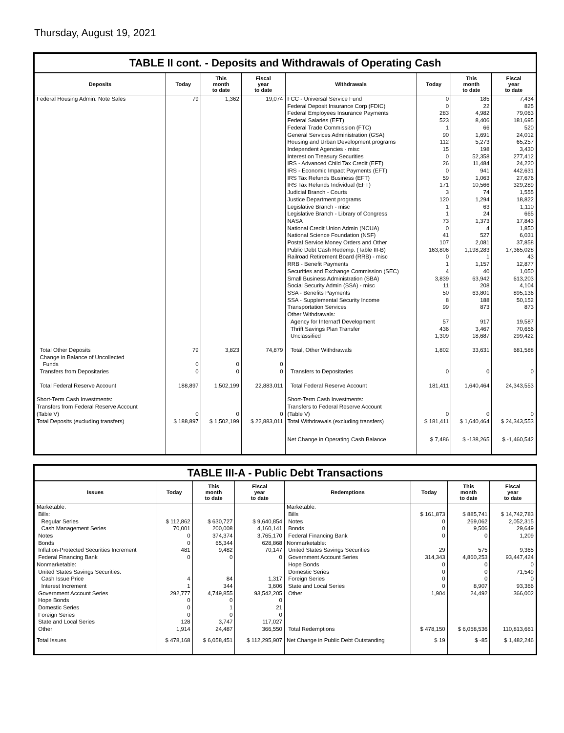Thursday, August 19, 2021
TABLE II cont. - Deposits and Withdrawals of Operating Cash
| Deposits | Today | This month to date | Fiscal year to date | Withdrawals | Today | This month to date | Fiscal year to date |
| --- | --- | --- | --- | --- | --- | --- | --- |
| Federal Housing Admin: Note Sales | 79 | 1,362 | 19,074 | FCC - Universal Service Fund Federal Deposit Insurance Corp (FDIC) Federal Employees Insurance Payments Federal Salaries (EFT) Federal Trade Commission (FTC) General Services Administration (GSA) Housing and Urban Development programs Independent Agencies - misc Interest on Treasury Securities IRS - Advanced Child Tax Credit (EFT) IRS - Economic Impact Payments (EFT) IRS Tax Refunds Business (EFT) IRS Tax Refunds Individual (EFT) Judicial Branch - Courts Justice Department programs Legislative Branch - misc Legislative Branch - Library of Congress NASA National Credit Union Admin (NCUA) National Science Foundation (NSF) Postal Service Money Orders and Other Public Debt Cash Redemp. (Table III-B) Railroad Retirement Board (RRB) - misc RRB - Benefit Payments Securities and Exchange Commission (SEC) Small Business Administration (SBA) Social Security Admin (SSA) - misc SSA - Benefits Payments SSA - Supplemental Security Income Transportation Services Other Withdrawals: Agency for Internat'l Development Thrift Savings Plan Transfer Unclassified | 0 0 283 523 1 90 112 15 0 26 0 59 171 3 120 1 1 73 0 41 107 163,806 0 1 4 3,839 11 50 8 99 57 436 1,309 | 185 22 4,982 8,406 66 1,691 5,273 198 52,358 11,484 941 1,063 10,566 74 1,294 63 24 1,373 4 527 2,081 1,198,283 1 1,157 40 63,942 208 63,801 188 873 917 3,467 18,687 | 7,434 825 79,063 181,695 520 24,012 65,257 3,430 277,412 24,220 442,631 27,676 329,289 1,555 18,822 1,110 665 17,843 1,850 6,031 37,858 17,365,028 43 12,877 1,050 613,203 4,104 895,136 50,152 873 19,587 70,656 299,422 |
| Total Other Deposits Change in Balance of Uncollected Funds Transfers from Depositaries | 79 0 0 | 3,823 0 0 | 74,879 0 0 | Total, Other Withdrawals Transfers to Depositaries | 1,802 0 | 33,631 0 | 681,588 0 |
| Total Federal Reserve Account | 188,897 | 1,502,199 | 22,883,011 | Total Federal Reserve Account | 181,411 | 1,640,464 | 24,343,553 |
| Short-Term Cash Investments: Transfers from Federal Reserve Account (Table V) Total Deposits (excluding transfers) | 0 $ 188,897 | 0 $ 1,502,199 | 0 $ 22,883,011 | Short-Term Cash Investments: Transfers to Federal Reserve Account (Table V) Total Withdrawals (excluding transfers) | 0 $ 181,411 | 0 $ 1,640,464 | 0 $ 24,343,553 |
| | | | | Net Change in Operating Cash Balance | $ 7,486 | $ -138,265 | $ -1,460,542 |
TABLE III-A - Public Debt Transactions
| Issues | Today | This month to date | Fiscal year to date | Redemptions | Today | This month to date | Fiscal year to date |
| --- | --- | --- | --- | --- | --- | --- | --- |
| Marketable: Bills: Regular Series Cash Management Series Notes Bonds Inflation-Protected Securities Increment Federal Financing Bank Nonmarketable: United States Savings Securities: Cash Issue Price Interest Increment Government Account Series Hope Bonds Domestic Series Foreign Series State and Local Series Other | $ 112,862 70,001 0 0 481 0 4 1 292,777 0 0 0 128 1,914 | $ 630,727 200,008 374,374 65,344 9,482 0 84 344 4,749,855 0 1 0 3,747 24,487 | $ 9,640,854 4,160,141 3,765,170 628,868 70,147 0 1,317 3,606 93,542,205 0 21 0 117,027 366,550 | Marketable: Bills Notes Bonds Federal Financing Bank Nonmarketable: United States Savings Securities Government Account Series Hope Bonds Domestic Series Foreign Series State and Local Series Other Total Redemptions | $ 161,873 0 0 0 29 314,343 0 0 0 0 1,904 $ 478,150 | $ 885,741 269,062 9,506 0 575 4,860,253 0 0 0 8,907 24,492 $ 6,058,536 | $ 14,742,783 2,052,315 29,649 1,209 9,365 93,447,424 0 71,549 0 93,366 366,002 110,813,661 |
| Total Issues | $ 478,168 | $ 6,058,451 | $ 112,295,907 | Net Change in Public Debt Outstanding | $ 19 | $ -85 | $ 1,482,246 |